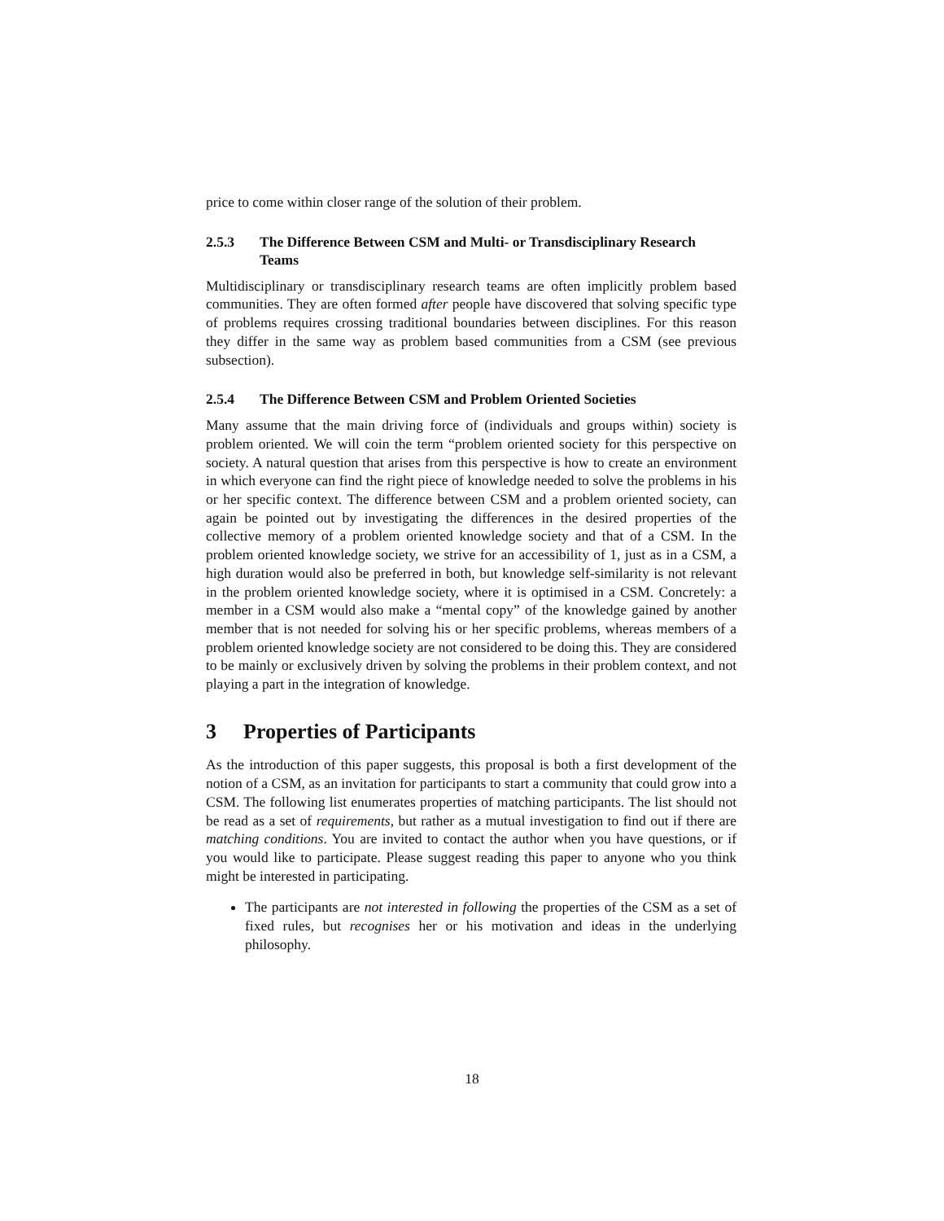price to come within closer range of the solution of their problem.
2.5.3 The Difference Between CSM and Multi- or Transdisciplinary Research Teams
Multidisciplinary or transdisciplinary research teams are often implicitly problem based communities. They are often formed after people have discovered that solving specific type of problems requires crossing traditional boundaries between disciplines. For this reason they differ in the same way as problem based communities from a CSM (see previous subsection).
2.5.4 The Difference Between CSM and Problem Oriented Societies
Many assume that the main driving force of (individuals and groups within) society is problem oriented. We will coin the term “problem oriented society for this perspective on society. A natural question that arises from this perspective is how to create an environment in which everyone can find the right piece of knowledge needed to solve the problems in his or her specific context. The difference between CSM and a problem oriented society, can again be pointed out by investigating the differences in the desired properties of the collective memory of a problem oriented knowledge society and that of a CSM. In the problem oriented knowledge society, we strive for an accessibility of 1, just as in a CSM, a high duration would also be preferred in both, but knowledge self-similarity is not relevant in the problem oriented knowledge society, where it is optimised in a CSM. Concretely: a member in a CSM would also make a “mental copy” of the knowledge gained by another member that is not needed for solving his or her specific problems, whereas members of a problem oriented knowledge society are not considered to be doing this. They are considered to be mainly or exclusively driven by solving the problems in their problem context, and not playing a part in the integration of knowledge.
3 Properties of Participants
As the introduction of this paper suggests, this proposal is both a first development of the notion of a CSM, as an invitation for participants to start a community that could grow into a CSM. The following list enumerates properties of matching participants. The list should not be read as a set of requirements, but rather as a mutual investigation to find out if there are matching conditions. You are invited to contact the author when you have questions, or if you would like to participate. Please suggest reading this paper to anyone who you think might be interested in participating.
The participants are not interested in following the properties of the CSM as a set of fixed rules, but recognises her or his motivation and ideas in the underlying philosophy.
18